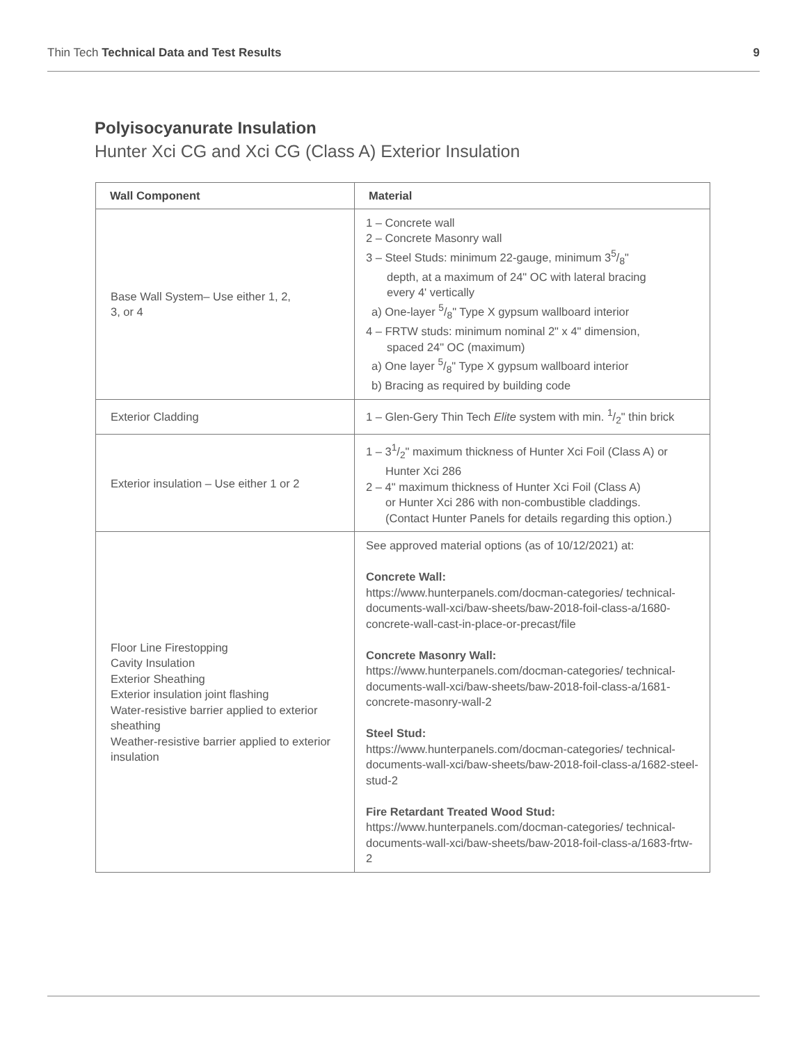Thin Tech Technical Data and Test Results 9
Polyisocyanurate Insulation
Hunter Xci CG and Xci CG (Class A) Exterior Insulation
| Wall Component | Material |
| --- | --- |
| Base Wall System– Use either 1, 2, 3, or 4 | 1 – Concrete wall 2 – Concrete Masonry wall 3 – Steel Studs: minimum 22-gauge, minimum 35/8" depth, at a maximum of 24" OC with lateral bracing every 4' vertically a) One-layer 5/8" Type X gypsum wallboard interior 4 – FRTW studs: minimum nominal 2" x 4" dimension, spaced 24" OC (maximum) a) One layer 5/8" Type X gypsum wallboard interior b) Bracing as required by building code |
| Exterior Cladding | 1 – Glen-Gery Thin Tech Elite system with min. 1/2" thin brick |
| Exterior insulation – Use either 1 or 2 | 1 – 31/2" maximum thickness of Hunter Xci Foil (Class A) or Hunter Xci 286 2 – 4" maximum thickness of Hunter Xci Foil (Class A) or Hunter Xci 286 with non-combustible claddings. (Contact Hunter Panels for details regarding this option.) |
| Floor Line Firestopping Cavity Insulation Exterior Sheathing Exterior insulation joint flashing Water-resistive barrier applied to exterior sheathing Weather-resistive barrier applied to exterior insulation | See approved material options (as of 10/12/2021) at: Concrete Wall: https://www.hunterpanels.com/docman-categories/ technical-documents-wall-xci/baw-sheets/baw-2018-foil-class-a/1680-concrete-wall-cast-in-place-or-precast/file Concrete Masonry Wall: https://www.hunterpanels.com/docman-categories/ technical-documents-wall-xci/baw-sheets/baw-2018-foil-class-a/1681-concrete-masonry-wall-2 Steel Stud: https://www.hunterpanels.com/docman-categories/ technical-documents-wall-xci/baw-sheets/baw-2018-foil-class-a/1682-steel-stud-2 Fire Retardant Treated Wood Stud: https://www.hunterpanels.com/docman-categories/ technical-documents-wall-xci/baw-sheets/baw-2018-foil-class-a/1683-frtw-2 |